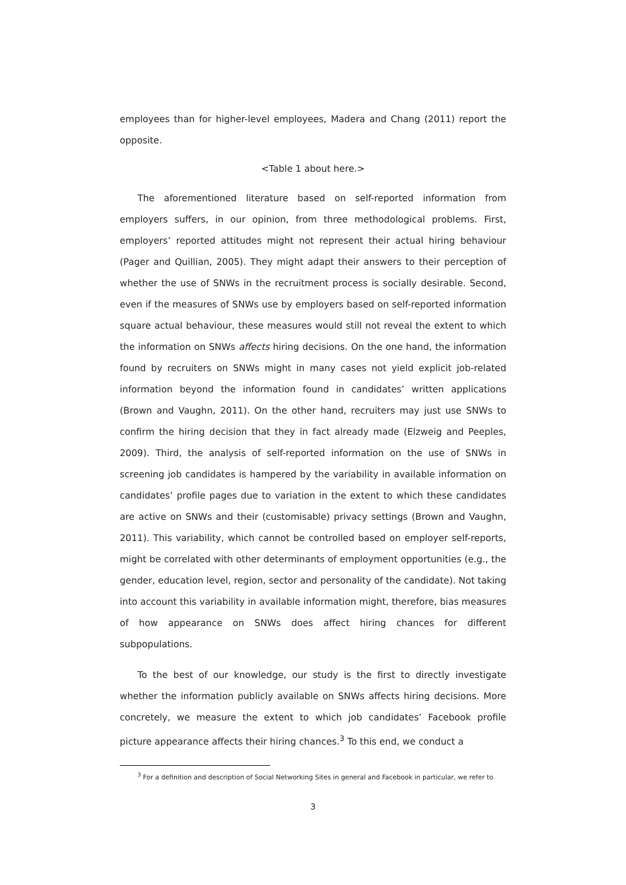employees than for higher-level employees, Madera and Chang (2011) report the opposite.
<Table 1 about here.>
The aforementioned literature based on self-reported information from employers suffers, in our opinion, from three methodological problems. First, employers’ reported attitudes might not represent their actual hiring behaviour (Pager and Quillian, 2005). They might adapt their answers to their perception of whether the use of SNWs in the recruitment process is socially desirable. Second, even if the measures of SNWs use by employers based on self-reported information square actual behaviour, these measures would still not reveal the extent to which the information on SNWs affects hiring decisions. On the one hand, the information found by recruiters on SNWs might in many cases not yield explicit job-related information beyond the information found in candidates’ written applications (Brown and Vaughn, 2011). On the other hand, recruiters may just use SNWs to confirm the hiring decision that they in fact already made (Elzweig and Peeples, 2009). Third, the analysis of self-reported information on the use of SNWs in screening job candidates is hampered by the variability in available information on candidates’ profile pages due to variation in the extent to which these candidates are active on SNWs and their (customisable) privacy settings (Brown and Vaughn, 2011). This variability, which cannot be controlled based on employer self-reports, might be correlated with other determinants of employment opportunities (e.g., the gender, education level, region, sector and personality of the candidate). Not taking into account this variability in available information might, therefore, bias measures of how appearance on SNWs does affect hiring chances for different subpopulations.
To the best of our knowledge, our study is the first to directly investigate whether the information publicly available on SNWs affects hiring decisions. More concretely, we measure the extent to which job candidates’ Facebook profile picture appearance affects their hiring chances.<sup>3</sup> To this end, we conduct a
<sup>3</sup> For a definition and description of Social Networking Sites in general and Facebook in particular, we refer to
3